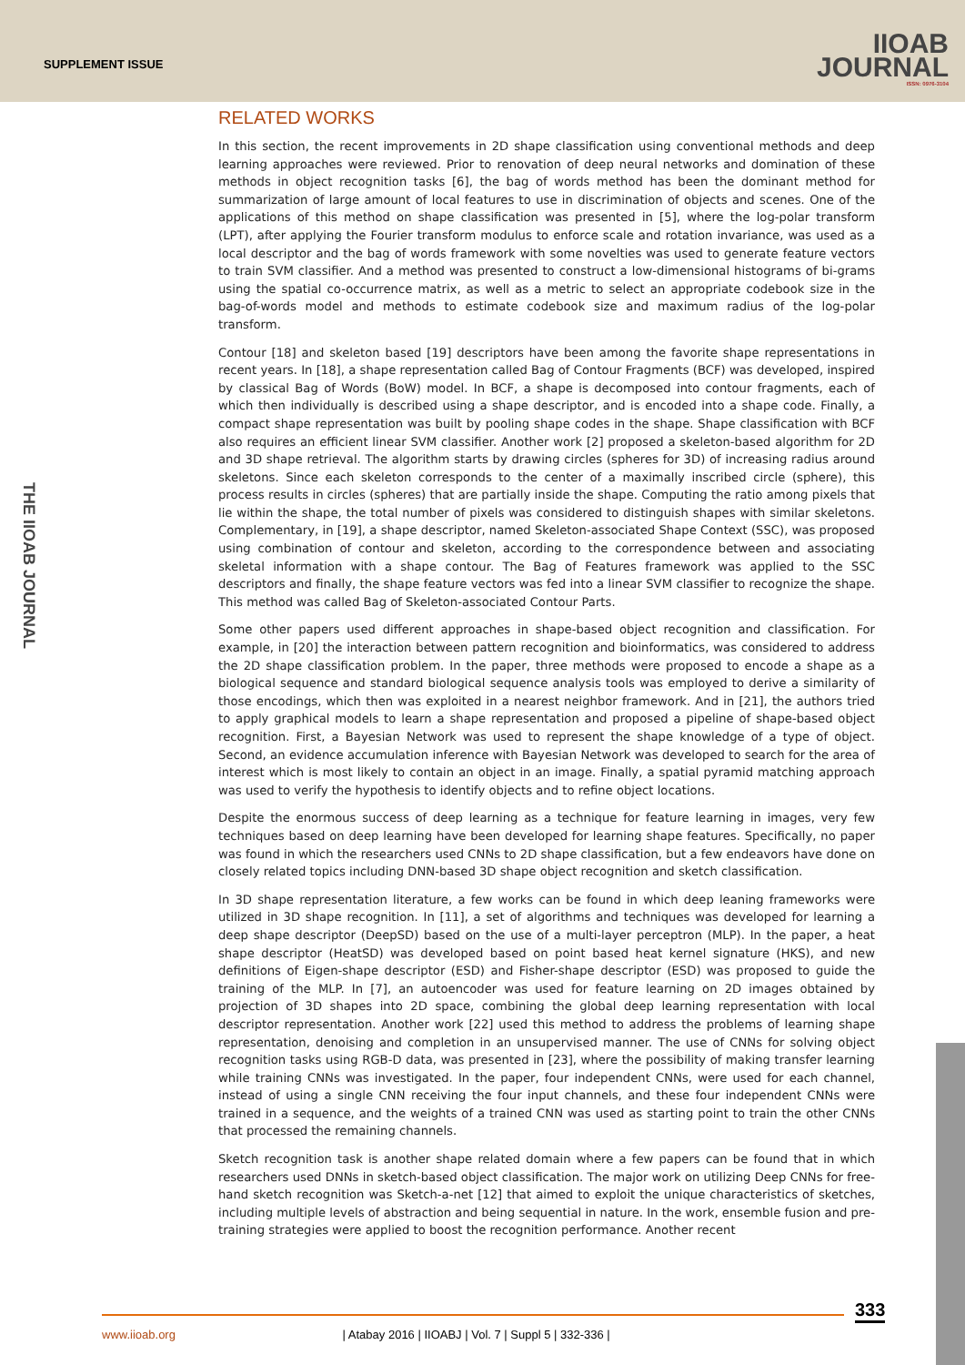SUPPLEMENT ISSUE
IIOAB
JOURNAL
ISSN: 0976-3104
THE IIOAB JOURNAL
RELATED WORKS
In this section, the recent improvements in 2D shape classification using conventional methods and deep learning approaches were reviewed. Prior to renovation of deep neural networks and domination of these methods in object recognition tasks [6], the bag of words method has been the dominant method for summarization of large amount of local features to use in discrimination of objects and scenes. One of the applications of this method on shape classification was presented in [5], where the log-polar transform (LPT), after applying the Fourier transform modulus to enforce scale and rotation invariance, was used as a local descriptor and the bag of words framework with some novelties was used to generate feature vectors to train SVM classifier. And a method was presented to construct a low-dimensional histograms of bi-grams using the spatial co-occurrence matrix, as well as a metric to select an appropriate codebook size in the bag-of-words model and methods to estimate codebook size and maximum radius of the log-polar transform.
Contour [18] and skeleton based [19] descriptors have been among the favorite shape representations in recent years. In [18], a shape representation called Bag of Contour Fragments (BCF) was developed, inspired by classical Bag of Words (BoW) model. In BCF, a shape is decomposed into contour fragments, each of which then individually is described using a shape descriptor, and is encoded into a shape code. Finally, a compact shape representation was built by pooling shape codes in the shape. Shape classification with BCF also requires an efficient linear SVM classifier. Another work [2] proposed a skeleton-based algorithm for 2D and 3D shape retrieval. The algorithm starts by drawing circles (spheres for 3D) of increasing radius around skeletons. Since each skeleton corresponds to the center of a maximally inscribed circle (sphere), this process results in circles (spheres) that are partially inside the shape. Computing the ratio among pixels that lie within the shape, the total number of pixels was considered to distinguish shapes with similar skeletons. Complementary, in [19], a shape descriptor, named Skeleton-associated Shape Context (SSC), was proposed using combination of contour and skeleton, according to the correspondence between and associating skeletal information with a shape contour. The Bag of Features framework was applied to the SSC descriptors and finally, the shape feature vectors was fed into a linear SVM classifier to recognize the shape. This method was called Bag of Skeleton-associated Contour Parts.
Some other papers used different approaches in shape-based object recognition and classification. For example, in [20] the interaction between pattern recognition and bioinformatics, was considered to address the 2D shape classification problem. In the paper, three methods were proposed to encode a shape as a biological sequence and standard biological sequence analysis tools was employed to derive a similarity of those encodings, which then was exploited in a nearest neighbor framework. And in [21], the authors tried to apply graphical models to learn a shape representation and proposed a pipeline of shape-based object recognition. First, a Bayesian Network was used to represent the shape knowledge of a type of object. Second, an evidence accumulation inference with Bayesian Network was developed to search for the area of interest which is most likely to contain an object in an image. Finally, a spatial pyramid matching approach was used to verify the hypothesis to identify objects and to refine object locations.
Despite the enormous success of deep learning as a technique for feature learning in images, very few techniques based on deep learning have been developed for learning shape features. Specifically, no paper was found in which the researchers used CNNs to 2D shape classification, but a few endeavors have done on closely related topics including DNN-based 3D shape object recognition and sketch classification.
In 3D shape representation literature, a few works can be found in which deep leaning frameworks were utilized in 3D shape recognition. In [11], a set of algorithms and techniques was developed for learning a deep shape descriptor (DeepSD) based on the use of a multi-layer perceptron (MLP). In the paper, a heat shape descriptor (HeatSD) was developed based on point based heat kernel signature (HKS), and new definitions of Eigen-shape descriptor (ESD) and Fisher-shape descriptor (ESD) was proposed to guide the training of the MLP. In [7], an autoencoder was used for feature learning on 2D images obtained by projection of 3D shapes into 2D space, combining the global deep learning representation with local descriptor representation. Another work [22] used this method to address the problems of learning shape representation, denoising and completion in an unsupervised manner. The use of CNNs for solving object recognition tasks using RGB-D data, was presented in [23], where the possibility of making transfer learning while training CNNs was investigated. In the paper, four independent CNNs, were used for each channel, instead of using a single CNN receiving the four input channels, and these four independent CNNs were trained in a sequence, and the weights of a trained CNN was used as starting point to train the other CNNs that processed the remaining channels.
Sketch recognition task is another shape related domain where a few papers can be found that in which researchers used DNNs in sketch-based object classification. The major work on utilizing Deep CNNs for free-hand sketch recognition was Sketch-a-net [12] that aimed to exploit the unique characteristics of sketches, including multiple levels of abstraction and being sequential in nature. In the work, ensemble fusion and pre-training strategies were applied to boost the recognition performance. Another recent
333
www.iioab.org | Atabay 2016 | IIOABJ | Vol. 7 | Suppl 5 | 332-336 |